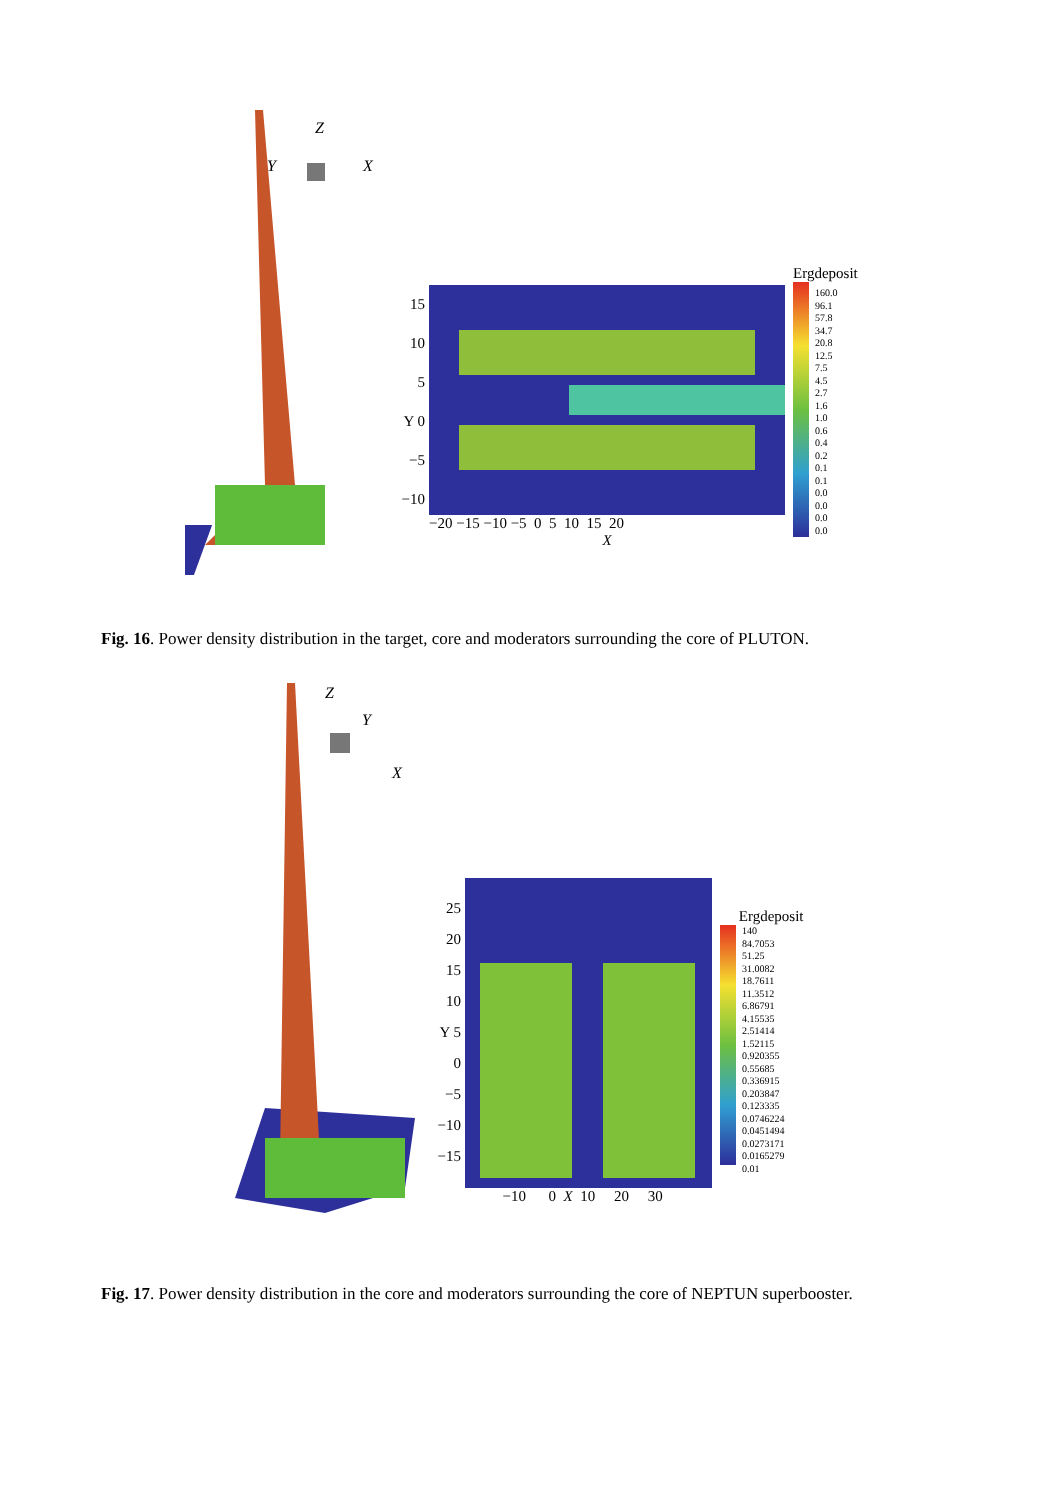Z
Y
X
15
10
5
Y 0
−5
−10
−20 −15 −10 −5 0 5 10 15 20
X
Ergdeposit
160.0
96.1
57.8
34.7
20.8
12.5
7.5
4.5
2.7
1.6
1.0
0.6
0.4
0.2
0.1
0.1
0.0
0.0
0.0
0.0
Fig. 16. Power density distribution in the target, core and moderators surrounding the core of PLUTON.
Z
Y
X
25
20
15
10
Y 5
0
−5
−10
−15
−10 0 X 10 20 30
Ergdeposit
140
84.7053
51.25
31.0082
18.7611
11.3512
6.86791
4.15535
2.51414
1.52115
0.920355
0.55685
0.336915
0.203847
0.123335
0.0746224
0.0451494
0.0273171
0.0165279
0.01
Fig. 17. Power density distribution in the core and moderators surrounding the core of NEPTUN superbooster.